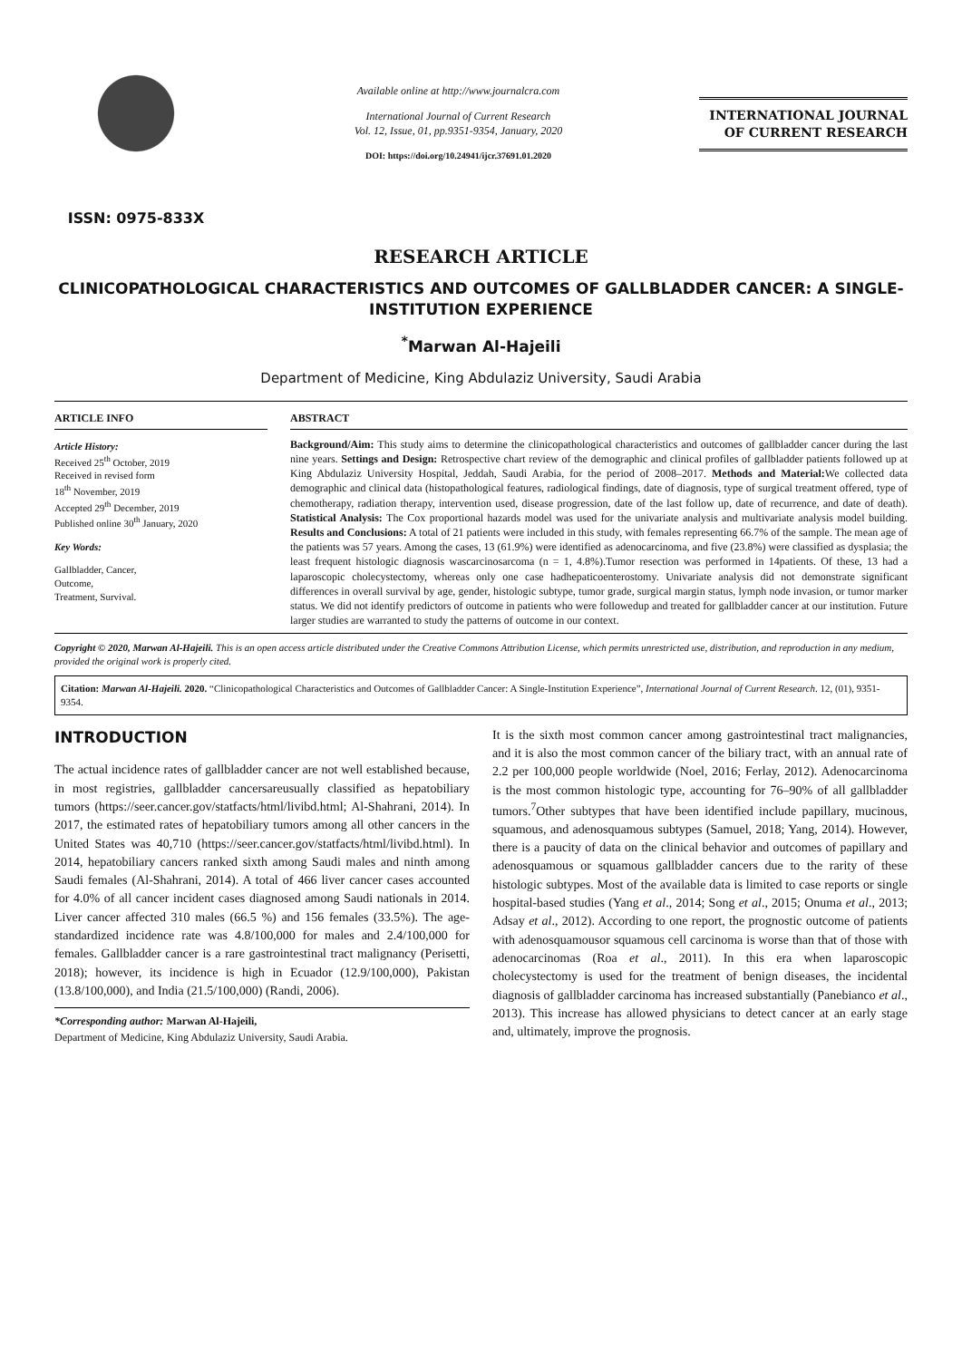ISSN: 0975-833X
Available online at http://www.journalcra.com
International Journal of Current Research
Vol. 12, Issue, 01, pp.9351-9354, January, 2020
DOI: https://doi.org/10.24941/ijcr.37691.01.2020
INTERNATIONAL JOURNAL
OF CURRENT RESEARCH
RESEARCH ARTICLE
CLINICOPATHOLOGICAL CHARACTERISTICS AND OUTCOMES OF GALLBLADDER CANCER: A SINGLE-INSTITUTION EXPERIENCE
<sup>*</sup> Marwan Al-Hajeili
Department of Medicine, King Abdulaziz University, Saudi Arabia
ARTICLE INFO
Article History:
Received 25<sup>th</sup> October, 2019
Received in revised form
18<sup>th</sup> November, 2019
Accepted 29<sup>th</sup> December, 2019
Published online 30<sup>th</sup> January, 2020
Key Words:
Gallbladder, Cancer,
Outcome,
Treatment, Survival.
ABSTRACT
Background/Aim: This study aims to determine the clinicopathological characteristics and outcomes of gallbladder cancer during the last nine years. Settings and Design: Retrospective chart review of the demographic and clinical profiles of gallbladder patients followed up at King Abdulaziz University Hospital, Jeddah, Saudi Arabia, for the period of 2008–2017. Methods and Material: We collected data demographic and clinical data (histopathological features, radiological findings, date of diagnosis, type of surgical treatment offered, type of chemotherapy, radiation therapy, intervention used, disease progression, date of the last follow up, date of recurrence, and date of death). Statistical Analysis: The Cox proportional hazards model was used for the univariate analysis and multivariate analysis model building. Results and Conclusions: A total of 21 patients were included in this study, with females representing 66.7% of the sample. The mean age of the patients was 57 years. Among the cases, 13 (61.9%) were identified as adenocarcinoma, and five (23.8%) were classified as dysplasia; the least frequent histologic diagnosis wascarcinosarcoma (n = 1, 4.8%).Tumor resection was performed in 14patients. Of these, 13 had a laparoscopic cholecystectomy, whereas only one case hadhepaticoenterostomy. Univariate analysis did not demonstrate significant differences in overall survival by age, gender, histologic subtype, tumor grade, surgical margin status, lymph node invasion, or tumor marker status. We did not identify predictors of outcome in patients who were followedup and treated for gallbladder cancer at our institution. Future larger studies are warranted to study the patterns of outcome in our context.
Copyright © 2020, Marwan Al-Hajeili. This is an open access article distributed under the Creative Commons Attribution License, which permits unrestricted use, distribution, and reproduction in any medium, provided the original work is properly cited.
Citation: Marwan Al-Hajeili. 2020. “Clinicopathological Characteristics and Outcomes of Gallbladder Cancer: A Single-Institution Experience”, International Journal of Current Research. 12, (01), 9351-9354.
INTRODUCTION
The actual incidence rates of gallbladder cancer are not well established because, in most registries, gallbladder cancersareusually classified as hepatobiliary tumors (https://seer.cancer.gov/statfacts/html/livibd.html; Al-Shahrani, 2014). In 2017, the estimated rates of hepatobiliary tumors among all other cancers in the United States was 40,710 (https://seer.cancer.gov/statfacts/html/livibd.html). In 2014, hepatobiliary cancers ranked sixth among Saudi males and ninth among Saudi females (Al-Shahrani, 2014). A total of 466 liver cancer cases accounted for 4.0% of all cancer incident cases diagnosed among Saudi nationals in 2014. Liver cancer affected 310 males (66.5 %) and 156 females (33.5%). The age-standardized incidence rate was 4.8/100,000 for males and 2.4/100,000 for females. Gallbladder cancer is a rare gastrointestinal tract malignancy (Perisetti, 2018); however, its incidence is high in Ecuador (12.9/100,000), Pakistan (13.8/100,000), and India (21.5/100,000) (Randi, 2006).
*Corresponding author: Marwan Al-Hajeili,
Department of Medicine, King Abdulaziz University, Saudi Arabia.
It is the sixth most common cancer among gastrointestinal tract malignancies, and it is also the most common cancer of the biliary tract, with an annual rate of 2.2 per 100,000 people worldwide (Noel, 2016; Ferlay, 2012). Adenocarcinoma is the most common histologic type, accounting for 76–90% of all gallbladder tumors.<sup>7</sup>Other subtypes that have been identified include papillary, mucinous, squamous, and adenosquamous subtypes (Samuel, 2018; Yang, 2014). However, there is a paucity of data on the clinical behavior and outcomes of papillary and adenosquamous or squamous gallbladder cancers due to the rarity of these histologic subtypes. Most of the available data is limited to case reports or single hospital-based studies (Yang et al., 2014; Song et al., 2015; Onuma et al., 2013; Adsay et al., 2012). According to one report, the prognostic outcome of patients with adenosquamousor squamous cell carcinoma is worse than that of those with adenocarcinomas (Roa et al., 2011). In this era when laparoscopic cholecystectomy is used for the treatment of benign diseases, the incidental diagnosis of gallbladder carcinoma has increased substantially (Panebianco et al., 2013). This increase has allowed physicians to detect cancer at an early stage and, ultimately, improve the prognosis.